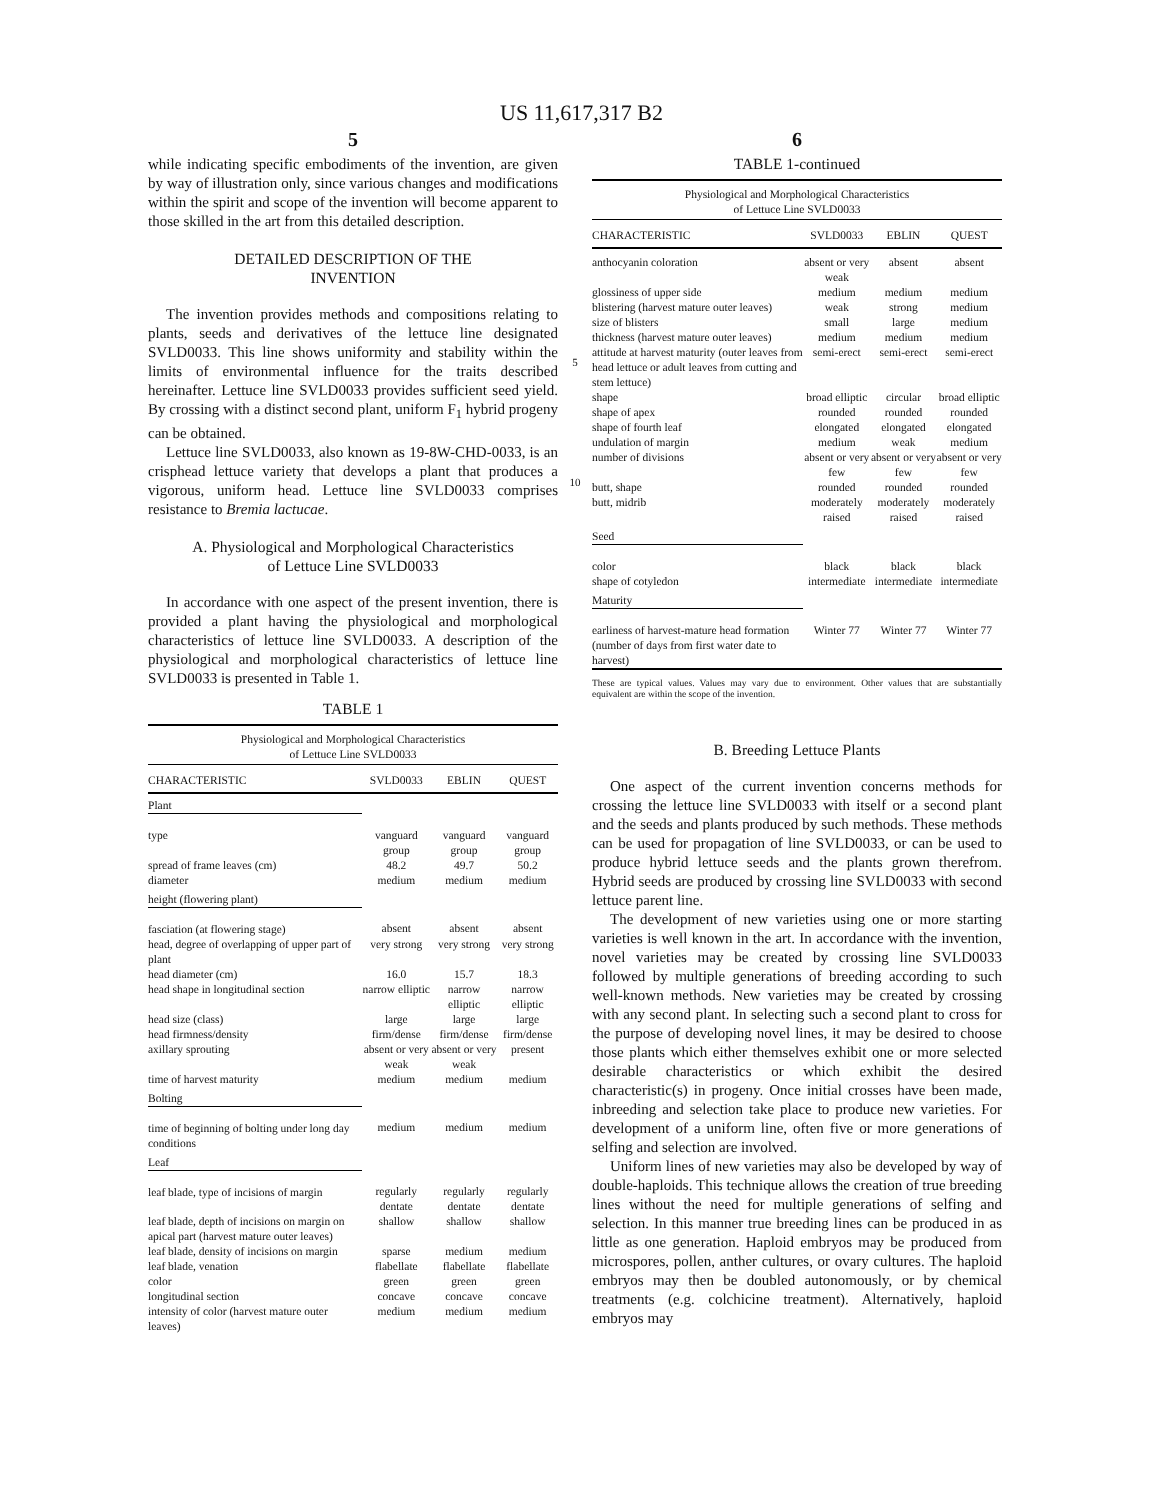US 11,617,317 B2
5
while indicating specific embodiments of the invention, are given by way of illustration only, since various changes and modifications within the spirit and scope of the invention will become apparent to those skilled in the art from this detailed description.
DETAILED DESCRIPTION OF THE
INVENTION
The invention provides methods and compositions relating to plants, seeds and derivatives of the lettuce line designated SVLD0033. This line shows uniformity and stability within the limits of environmental influence for the traits described hereinafter. Lettuce line SVLD0033 provides sufficient seed yield. By crossing with a distinct second plant, uniform F<sub>1</sub> hybrid progeny can be obtained.
Lettuce line SVLD0033, also known as 19-8W-CHD-0033, is an crisphead lettuce variety that develops a plant that produces a vigorous, uniform head. Lettuce line SVLD0033 comprises resistance to Bremia lactucae.
A. Physiological and Morphological Characteristics
of Lettuce Line SVLD0033
In accordance with one aspect of the present invention, there is provided a plant having the physiological and morphological characteristics of lettuce line SVLD0033. A description of the physiological and morphological characteristics of lettuce line SVLD0033 is presented in Table 1.
TABLE 1
| Physiological and Morphological Characteristics of Lettuce Line SVLD0033 | | | |
| CHARACTERISTIC | SVLD0033 | EBLIN | QUEST |
| Plant | | | |
| type | vanguard group | vanguard group | vanguard group |
| spread of frame leaves (cm) | 48.2 | 49.7 | 50.2 |
| diameter | medium | medium | medium |
| height (flowering plant) | | | |
| fasciation (at flowering stage) | absent | absent | absent |
| head, degree of overlapping of upper part of plant | very strong | very strong | very strong |
| head diameter (cm) | 16.0 | 15.7 | 18.3 |
| head shape in longitudinal section | narrow elliptic | narrow elliptic | narrow elliptic |
| head size (class) | large | large | large |
| head firmness/density | firm/dense | firm/dense | firm/dense |
| axillary sprouting | absent or very weak | absent or very weak | present |
| time of harvest maturity | medium | medium | medium |
| Bolting | | | |
| time of beginning of bolting under long day conditions | medium | medium | medium |
| Leaf | | | |
| leaf blade, type of incisions of margin | regularly dentate | regularly dentate | regularly dentate |
| leaf blade, depth of incisions on margin on apical part (harvest mature outer leaves) | shallow | shallow | shallow |
| leaf blade, density of incisions on margin | sparse | medium | medium |
| leaf blade, venation | flabellate | flabellate | flabellate |
| color | green | green | green |
| longitudinal section | concave | concave | concave |
| intensity of color (harvest mature outer leaves) | medium | medium | medium |
5
10
6
TABLE 1-continued
| Physiological and Morphological Characteristics of Lettuce Line SVLD0033 | | | |
| CHARACTERISTIC | SVLD0033 | EBLIN | QUEST |
| anthocyanin coloration | absent or very weak | absent | absent |
| glossiness of upper side | medium | medium | medium |
| blistering (harvest mature outer leaves) | weak | strong | medium |
| size of blisters | small | large | medium |
| thickness (harvest mature outer leaves) | medium | medium | medium |
| attitude at harvest maturity (outer leaves from head lettuce or adult leaves from cutting and stem lettuce) | semi-erect | semi-erect | semi-erect |
| shape | broad elliptic | circular | broad elliptic |
| shape of apex | rounded | rounded | rounded |
| shape of fourth leaf | elongated | elongated | elongated |
| undulation of margin | medium | weak | medium |
| number of divisions | absent or very few | absent or very few | absent or very few |
| butt, shape | rounded | rounded | rounded |
| butt, midrib | moderately raised | moderately raised | moderately raised |
| Seed | | | |
| color | black | black | black |
| shape of cotyledon | intermediate | intermediate | intermediate |
| Maturity | | | |
| earliness of harvest-mature head formation (number of days from first water date to harvest) | Winter 77 | Winter 77 | Winter 77 |
These are typical values. Values may vary due to environment. Other values that are substantially equivalent are within the scope of the invention.
B. Breeding Lettuce Plants
One aspect of the current invention concerns methods for crossing the lettuce line SVLD0033 with itself or a second plant and the seeds and plants produced by such methods. These methods can be used for propagation of line SVLD0033, or can be used to produce hybrid lettuce seeds and the plants grown therefrom. Hybrid seeds are produced by crossing line SVLD0033 with second lettuce parent line.
The development of new varieties using one or more starting varieties is well known in the art. In accordance with the invention, novel varieties may be created by crossing line SVLD0033 followed by multiple generations of breeding according to such well-known methods. New varieties may be created by crossing with any second plant. In selecting such a second plant to cross for the purpose of developing novel lines, it may be desired to choose those plants which either themselves exhibit one or more selected desirable characteristics or which exhibit the desired characteristic(s) in progeny. Once initial crosses have been made, inbreeding and selection take place to produce new varieties. For development of a uniform line, often five or more generations of selfing and selection are involved.
Uniform lines of new varieties may also be developed by way of double-haploids. This technique allows the creation of true breeding lines without the need for multiple generations of selfing and selection. In this manner true breeding lines can be produced in as little as one generation. Haploid embryos may be produced from microspores, pollen, anther cultures, or ovary cultures. The haploid embryos may then be doubled autonomously, or by chemical treatments (e.g. colchicine treatment). Alternatively, haploid embryos may